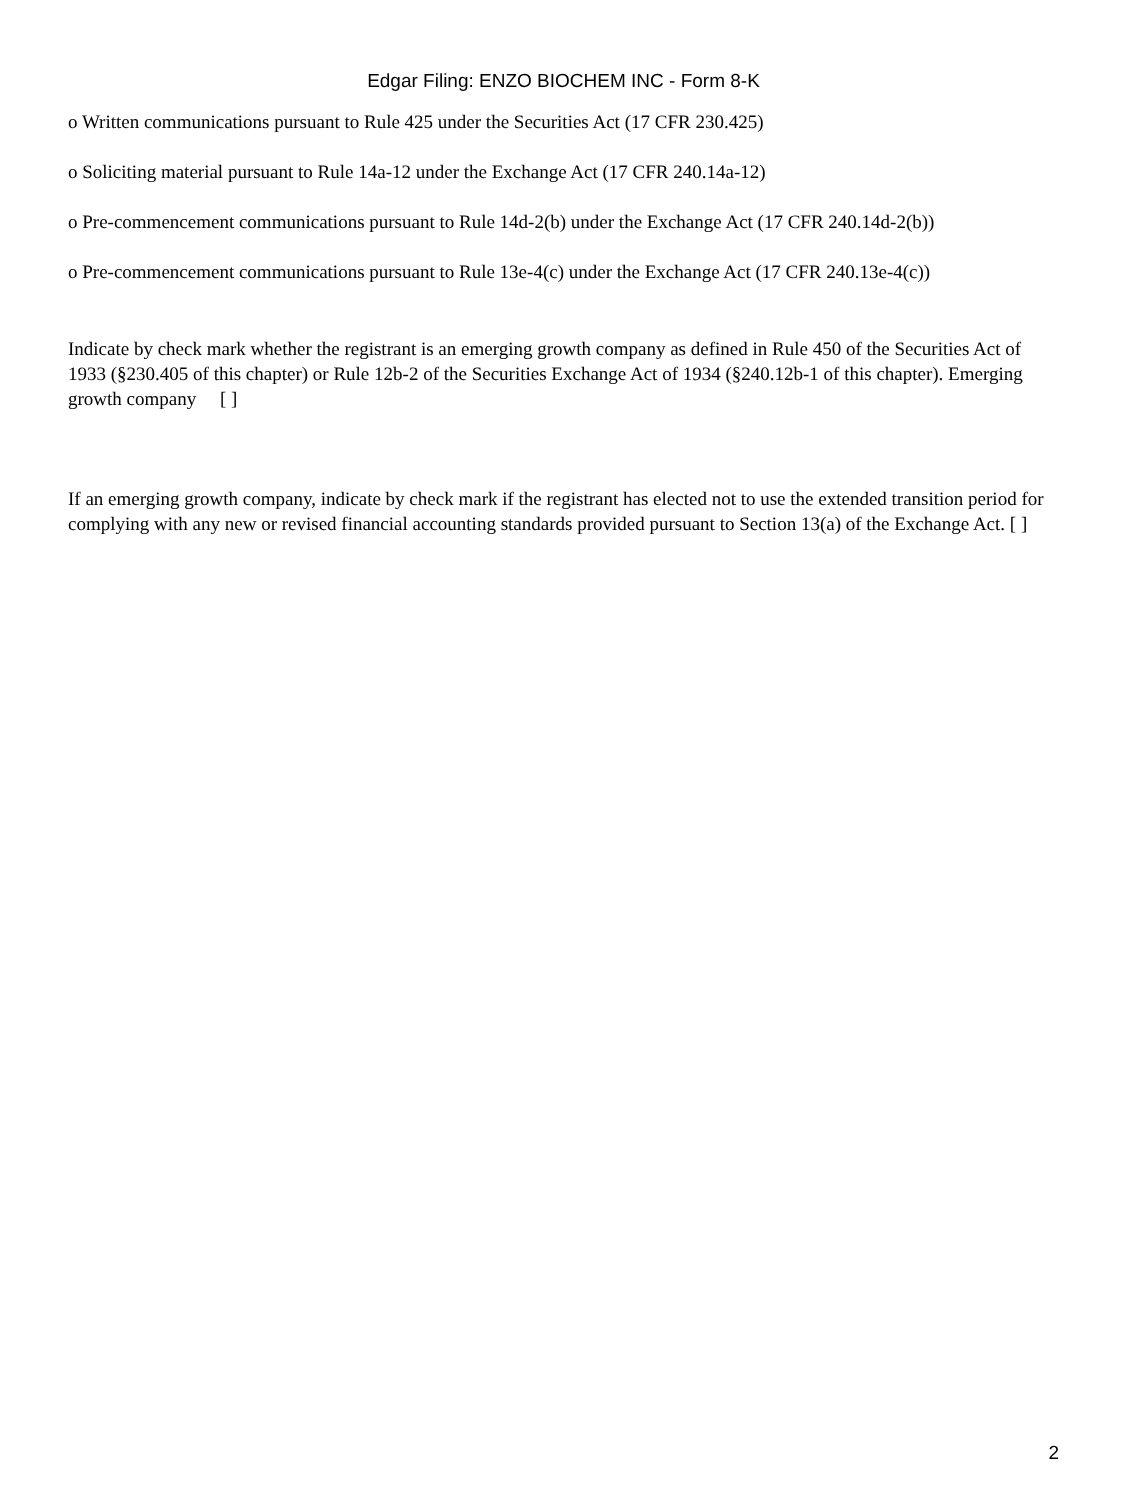Edgar Filing: ENZO BIOCHEM INC - Form 8-K
o Written communications pursuant to Rule 425 under the Securities Act (17 CFR 230.425)
o Soliciting material pursuant to Rule 14a-12 under the Exchange Act (17 CFR 240.14a-12)
o Pre-commencement communications pursuant to Rule 14d-2(b) under the Exchange Act (17 CFR 240.14d-2(b))
o Pre-commencement communications pursuant to Rule 13e-4(c) under the Exchange Act (17 CFR 240.13e-4(c))
Indicate by check mark whether the registrant is an emerging growth company as defined in Rule 450 of the Securities Act of 1933 (§230.405 of this chapter) or Rule 12b-2 of the Securities Exchange Act of 1934 (§240.12b-1 of this chapter). Emerging growth company [ ]
If an emerging growth company, indicate by check mark if the registrant has elected not to use the extended transition period for complying with any new or revised financial accounting standards provided pursuant to Section 13(a) of the Exchange Act. [ ]
2